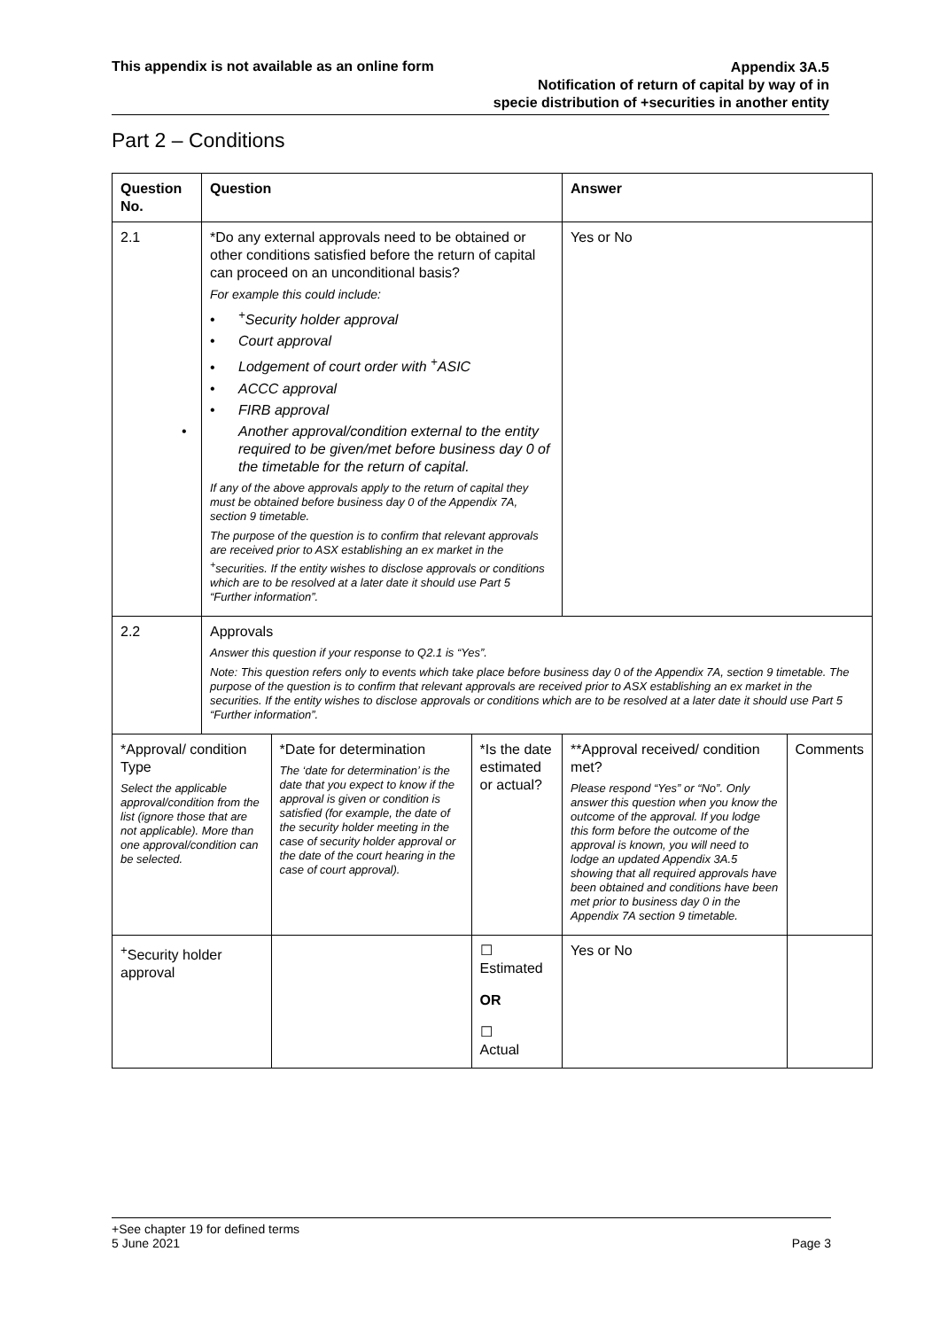This appendix is not available as an online form
Appendix 3A.5
Notification of return of capital by way of in
specie distribution of +securities in another entity
Part 2 – Conditions
| Question No. | Question | | | Answer | |
| --- | --- | --- | --- | --- | --- |
| 2.1 | *Do any external approvals need to be obtained or other conditions satisfied before the return of capital can proceed on an unconditional basis? For example this could include: •<sup>+</sup>Security holder approval • Court approval • Lodgement of court order with <sup>+</sup>ASIC • ACCC approval • FIRB approval • Another approval/condition external to the entity required to be given/met before business day 0 of the timetable for the return of capital. If any of the above approvals apply to the return of capital they must be obtained before business day 0 of the Appendix 7A, section 9 timetable. The purpose of the question is to confirm that relevant approvals are received prior to ASX establishing an ex market in the <sup>+</sup>securities. If the entity wishes to disclose approvals or conditions which are to be resolved at a later date it should use Part 5 “Further information”. | | | Yes or No | |
| 2.2 | Approvals Answer this question if your response to Q2.1 is “Yes”. Note: This question refers only to events which take place before business day 0 of the Appendix 7A, section 9 timetable. The purpose of the question is to confirm that relevant approvals are received prior to ASX establishing an ex market in the securities. If the entity wishes to disclose approvals or conditions which are to be resolved at a later date it should use Part 5 “Further information”. | | | | |
| *Approval/ condition Type Select the applicable approval/condition from the list (ignore those that are not applicable). More than one approval/condition can be selected. | | *Date for determination The ‘date for determination’ is the date that you expect to know if the approval is given or condition is satisfied (for example, the date of the security holder meeting in the case of security holder approval or the date of the court hearing in the case of court approval). | *Is the date estimated or actual? | **Approval received/ condition met? Please respond “Yes” or “No”. Only answer this question when you know the outcome of the approval. If you lodge this form before the outcome of the approval is known, you will need to lodge an updated Appendix 3A.5 showing that all required approvals have been obtained and conditions have been met prior to business day 0 in the Appendix 7A section 9 timetable. | Comments |
| <sup>+</sup>Security holder approval | | | ☐ Estimated OR ☐ Actual | Yes or No | |
+See chapter 19 for defined terms
5 June 2021 Page 3